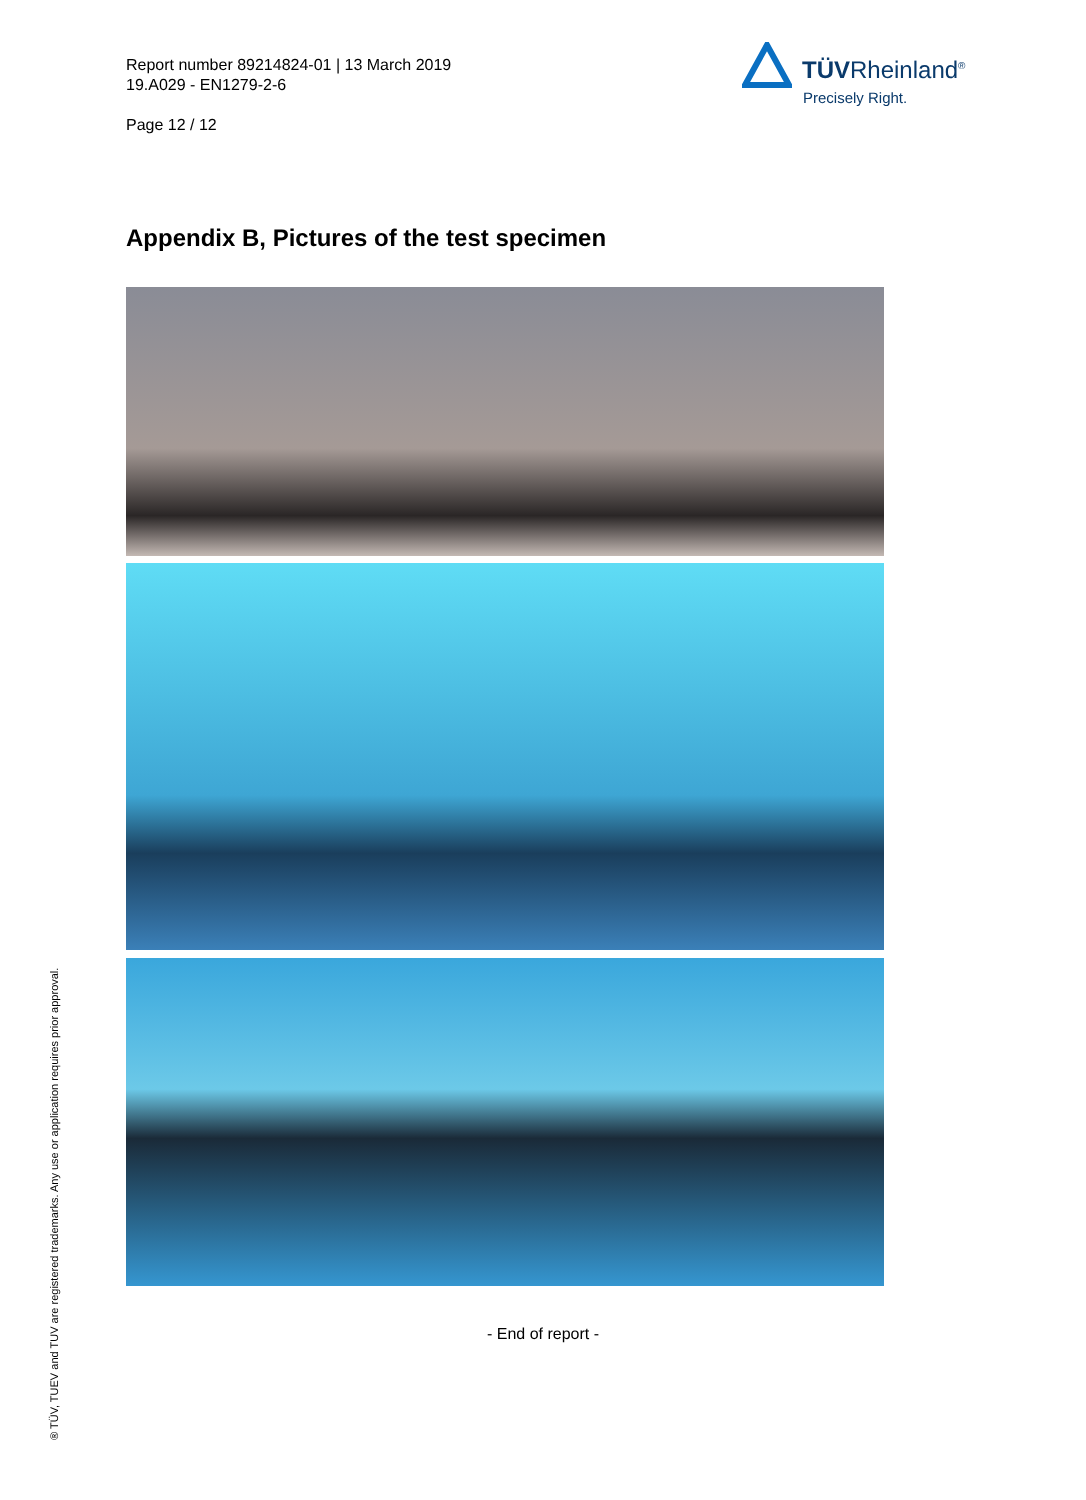Report number 89214824-01 | 13 March 2019
19.A029 - EN1279-2-6
Page 12 / 12
TÜVRheinland<sup>®</sup>
Precisely Right.
Appendix B, Pictures of the test specimen
- End of report -
® TÜV, TUEV and TUV are registered trademarks. Any use or application requires prior approval.